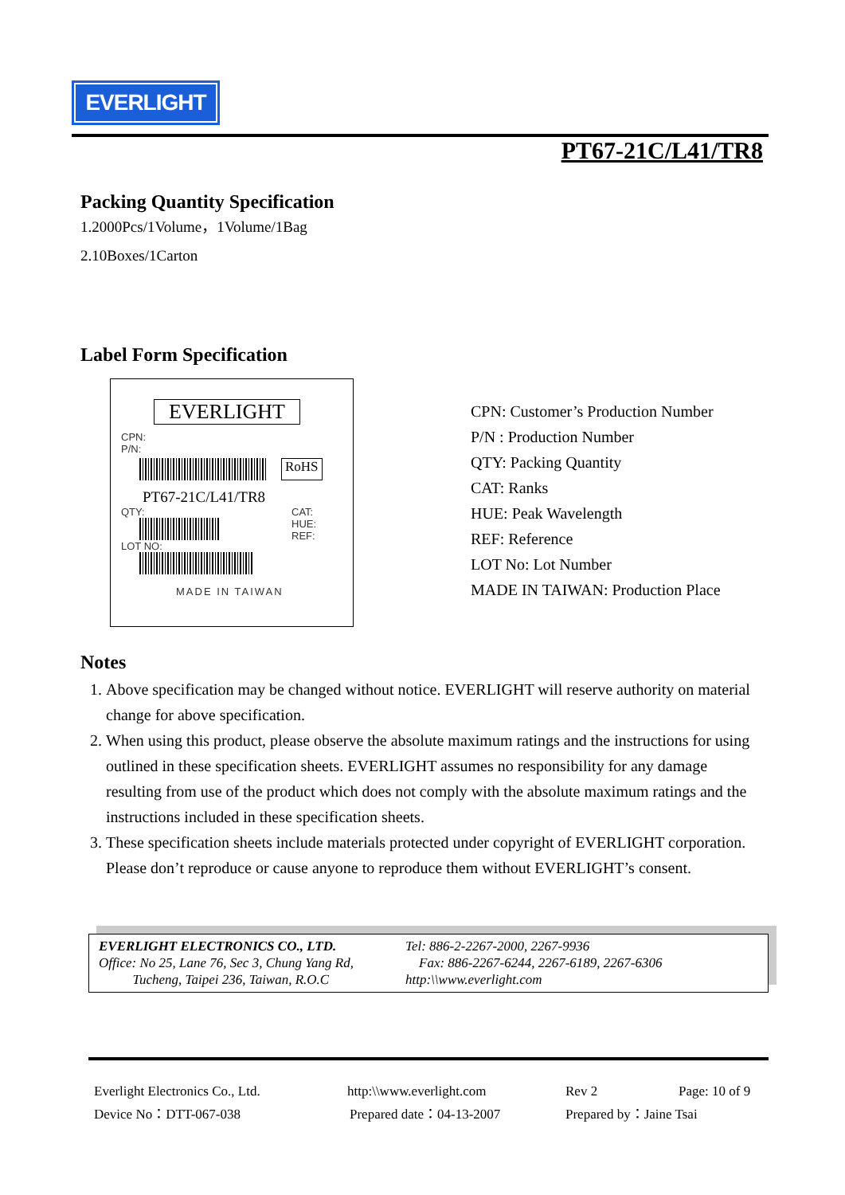EVERLIGHT
PT67-21C/L41/TR8
Packing Quantity Specification
1.2000Pcs/1Volume，1Volume/1Bag
2.10Boxes/1Carton
Label Form Specification
EVERLIGHT
CPN:
P/N:
RoHS
PT67-21C/L41/TR8
QTY:
LOT NO:
CAT:
HUE:
REF:
MADE IN TAIWAN
CPN: Customer’s Production Number
P/N : Production Number
QTY: Packing Quantity
CAT: Ranks
HUE: Peak Wavelength
REF: Reference
LOT No: Lot Number
MADE IN TAIWAN: Production Place
Notes
1. Above specification may be changed without notice. EVERLIGHT will reserve authority on material change for above specification.
2. When using this product, please observe the absolute maximum ratings and the instructions for using outlined in these specification sheets. EVERLIGHT assumes no responsibility for any damage resulting from use of the product which does not comply with the absolute maximum ratings and the instructions included in these specification sheets.
3. These specification sheets include materials protected under copyright of EVERLIGHT corporation. Please don’t reproduce or cause anyone to reproduce them without EVERLIGHT’s consent.
EVERLIGHT ELECTRONICS CO., LTD.
Office: No 25, Lane 76, Sec 3, Chung Yang Rd,
Tucheng, Taipei 236, Taiwan, R.O.C
Tel: 886-2-2267-2000, 2267-9936
Fax: 886-2267-6244, 2267-6189, 2267-6306
http:\\www.everlight.com
Everlight Electronics Co., Ltd. http:\\www.everlight.com Rev 2 Page: 10 of 9
Device No：DTT-067-038 Prepared date：04-13-2007 Prepared by：Jaine Tsai